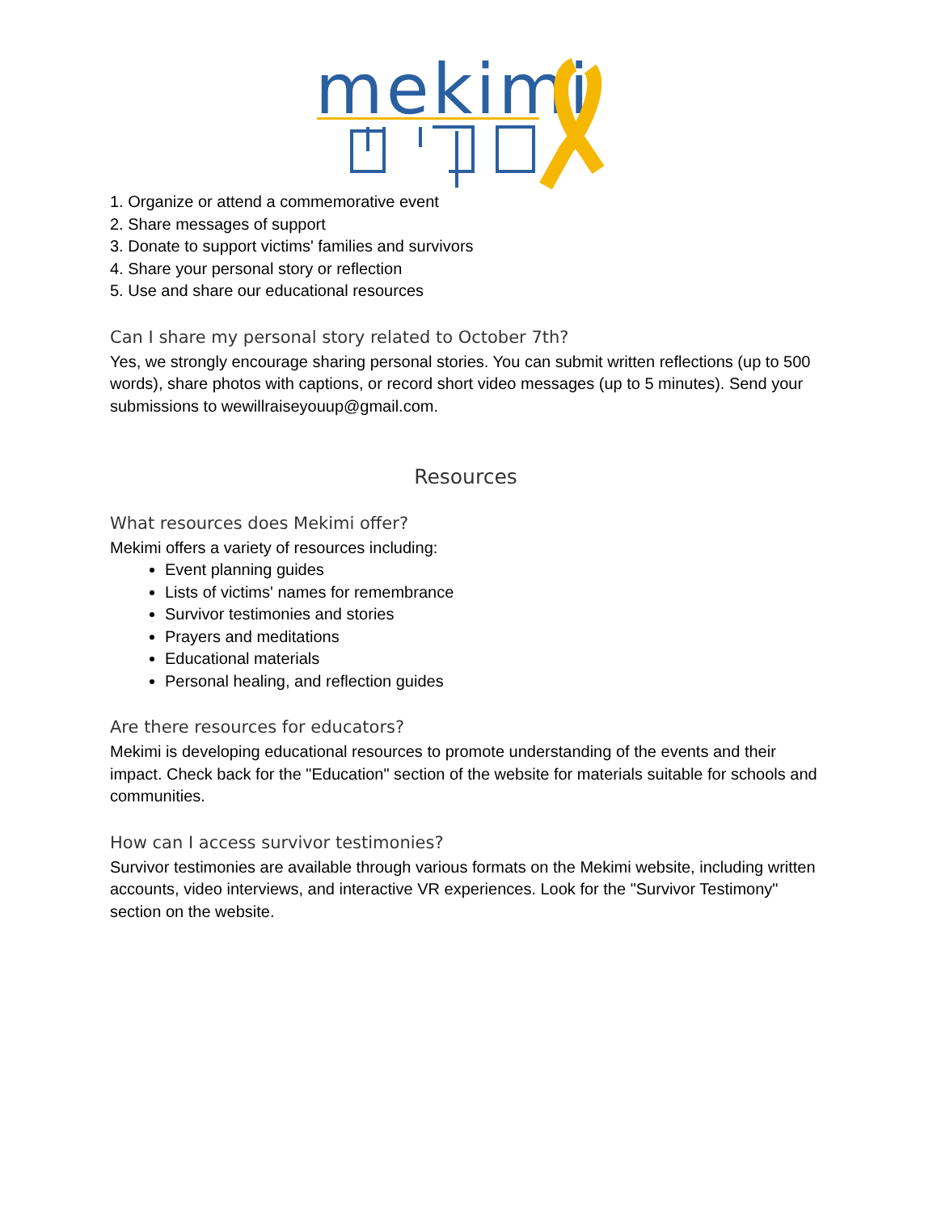mekimi
1. Organize or attend a commemorative event
2. Share messages of support
3. Donate to support victims' families and survivors
4. Share your personal story or reflection
5. Use and share our educational resources
Can I share my personal story related to October 7th?
Yes, we strongly encourage sharing personal stories. You can submit written reflections (up to 500 words), share photos with captions, or record short video messages (up to 5 minutes). Send your submissions to wewillraiseyouup@gmail.com.
Resources
What resources does Mekimi offer?
Mekimi offers a variety of resources including:
Event planning guides
Lists of victims' names for remembrance
Survivor testimonies and stories
Prayers and meditations
Educational materials
Personal healing, and reflection guides
Are there resources for educators?
Mekimi is developing educational resources to promote understanding of the events and their impact. Check back for the "Education" section of the website for materials suitable for schools and communities.
How can I access survivor testimonies?
Survivor testimonies are available through various formats on the Mekimi website, including written accounts, video interviews, and interactive VR experiences. Look for the "Survivor Testimony" section on the website.